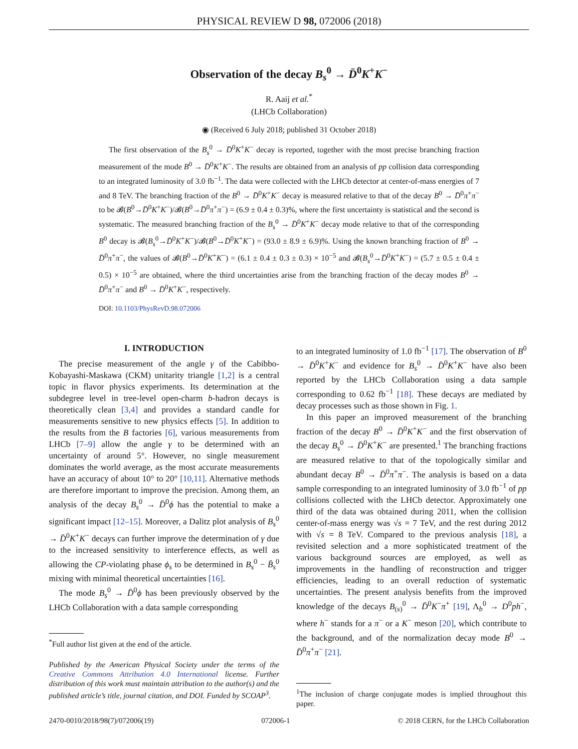PHYSICAL REVIEW D 98, 072006 (2018)
Observation of the decay B<sub>s</sub><sup>0</sup> → D̄<sup>0</sup>K<sup>+</sup>K<sup>−</sup>
R. Aaij et al.<sup>*</sup>
(LHCb Collaboration)
◉ (Received 6 July 2018; published 31 October 2018)
The first observation of the B<sub>s</sub><sup>0</sup> → D̄<sup>0</sup>K<sup>+</sup>K<sup>−</sup> decay is reported, together with the most precise branching fraction measurement of the mode B<sup>0</sup> → D̄<sup>0</sup>K<sup>+</sup>K<sup>−</sup>. The results are obtained from an analysis of pp collision data corresponding to an integrated luminosity of 3.0 fb<sup>−1</sup>. The data were collected with the LHCb detector at center-of-mass energies of 7 and 8 TeV. The branching fraction of the B<sup>0</sup> → D̄<sup>0</sup>K<sup>+</sup>K<sup>−</sup> decay is measured relative to that of the decay B<sup>0</sup> → D̄<sup>0</sup>π<sup>+</sup>π<sup>−</sup> to be 𝓑(B<sup>0</sup>→D̄<sup>0</sup>K<sup>+</sup>K<sup>−</sup>)/𝓑(B<sup>0</sup>→D̄<sup>0</sup>π<sup>+</sup>π<sup>−</sup>) = (6.9 ± 0.4 ± 0.3)%, where the first uncertainty is statistical and the second is systematic. The measured branching fraction of the B<sub>s</sub><sup>0</sup> → D̄<sup>0</sup>K<sup>+</sup>K<sup>−</sup> decay mode relative to that of the corresponding B<sup>0</sup> decay is 𝓑(B<sub>s</sub><sup>0</sup>→D̄<sup>0</sup>K<sup>+</sup>K<sup>−</sup>)/𝓑(B<sup>0</sup>→D̄<sup>0</sup>K<sup>+</sup>K<sup>−</sup>) = (93.0 ± 8.9 ± 6.9)%. Using the known branching fraction of B<sup>0</sup> → D̄<sup>0</sup>π<sup>+</sup>π<sup>−</sup>, the values of 𝓑(B<sup>0</sup>→D̄<sup>0</sup>K<sup>+</sup>K<sup>−</sup>) = (6.1 ± 0.4 ± 0.3 ± 0.3) × 10<sup>−5</sup> and 𝓑(B<sub>s</sub><sup>0</sup>→D̄<sup>0</sup>K<sup>+</sup>K<sup>−</sup>) = (5.7 ± 0.5 ± 0.4 ± 0.5) × 10<sup>−5</sup> are obtained, where the third uncertainties arise from the branching fraction of the decay modes B<sup>0</sup> → D̄<sup>0</sup>π<sup>+</sup>π<sup>−</sup> and B<sup>0</sup> → D̄<sup>0</sup>K<sup>+</sup>K<sup>−</sup>, respectively.
DOI: 10.1103/PhysRevD.98.072006
I. INTRODUCTION
The precise measurement of the angle γ of the Cabibbo-Kobayashi-Maskawa (CKM) unitarity triangle [1,2] is a central topic in flavor physics experiments. Its determination at the subdegree level in tree-level open-charm b-hadron decays is theoretically clean [3,4] and provides a standard candle for measurements sensitive to new physics effects [5]. In addition to the results from the B factories [6], various measurements from LHCb [7–9] allow the angle γ to be determined with an uncertainty of around 5°. However, no single measurement dominates the world average, as the most accurate measurements have an accuracy of about 10° to 20° [10,11]. Alternative methods are therefore important to improve the precision. Among them, an analysis of the decay B<sub>s</sub><sup>0</sup> → D̄<sup>0</sup>ϕ has the potential to make a significant impact [12–15]. Moreover, a Dalitz plot analysis of B<sub>s</sub><sup>0</sup> → D̄<sup>0</sup>K<sup>+</sup>K<sup>−</sup> decays can further improve the determination of γ due to the increased sensitivity to interference effects, as well as allowing the CP-violating phase ϕ<sub>s</sub> to be determined in B<sub>s</sub><sup>0</sup> − B̄<sub>s</sub><sup>0</sup> mixing with minimal theoretical uncertainties [16].
The mode B<sub>s</sub><sup>0</sup> → D̄<sup>0</sup>ϕ has been previously observed by the LHCb Collaboration with a data sample corresponding
<sup>*</sup> Full author list given at the end of the article.
Published by the American Physical Society under the terms of the Creative Commons Attribution 4.0 International license. Further distribution of this work must maintain attribution to the author(s) and the published article’s title, journal citation, and DOI. Funded by SCOAP<sup>3</sup>.
to an integrated luminosity of 1.0 fb<sup>−1</sup> [17]. The observation of B<sup>0</sup> → D̄<sup>0</sup>K<sup>+</sup>K<sup>−</sup> and evidence for B<sub>s</sub><sup>0</sup> → D̄<sup>0</sup>K<sup>+</sup>K<sup>−</sup> have also been reported by the LHCb Collaboration using a data sample corresponding to 0.62 fb<sup>−1</sup> [18]. These decays are mediated by decay processes such as those shown in Fig. 1.
In this paper an improved measurement of the branching fraction of the decay B<sup>0</sup> → D̄<sup>0</sup>K<sup>+</sup>K<sup>−</sup> and the first observation of the decay B<sub>s</sub><sup>0</sup> → D̄<sup>0</sup>K<sup>+</sup>K<sup>−</sup> are presented.<sup>1</sup> The branching fractions are measured relative to that of the topologically similar and abundant decay B<sup>0</sup> → D̄<sup>0</sup>π<sup>+</sup>π<sup>−</sup>. The analysis is based on a data sample corresponding to an integrated luminosity of 3.0 fb<sup>−1</sup> of pp collisions collected with the LHCb detector. Approximately one third of the data was obtained during 2011, when the collision center-of-mass energy was √s = 7 TeV, and the rest during 2012 with √s = 8 TeV. Compared to the previous analysis [18], a revisited selection and a more sophisticated treatment of the various background sources are employed, as well as improvements in the handling of reconstruction and trigger efficiencies, leading to an overall reduction of systematic uncertainties. The present analysis benefits from the improved knowledge of the decays B<sub>(s)</sub><sup>0</sup> → D̄<sup>0</sup>K<sup>−</sup>π<sup>+</sup> [19], Λ<sub>b</sub><sup>0</sup> → D<sup>0</sup>ph<sup>−</sup>, where h<sup>−</sup> stands for a π<sup>−</sup> or a K<sup>−</sup> meson [20], which contribute to the background, and of the normalization decay mode B<sup>0</sup> → D̄<sup>0</sup>π<sup>+</sup>π<sup>−</sup> [21].
<sup>1</sup> The inclusion of charge conjugate modes is implied throughout this paper.
2470-0010/2018/98(7)/072006(19) 072006-1 © 2018 CERN, for the LHCb Collaboration